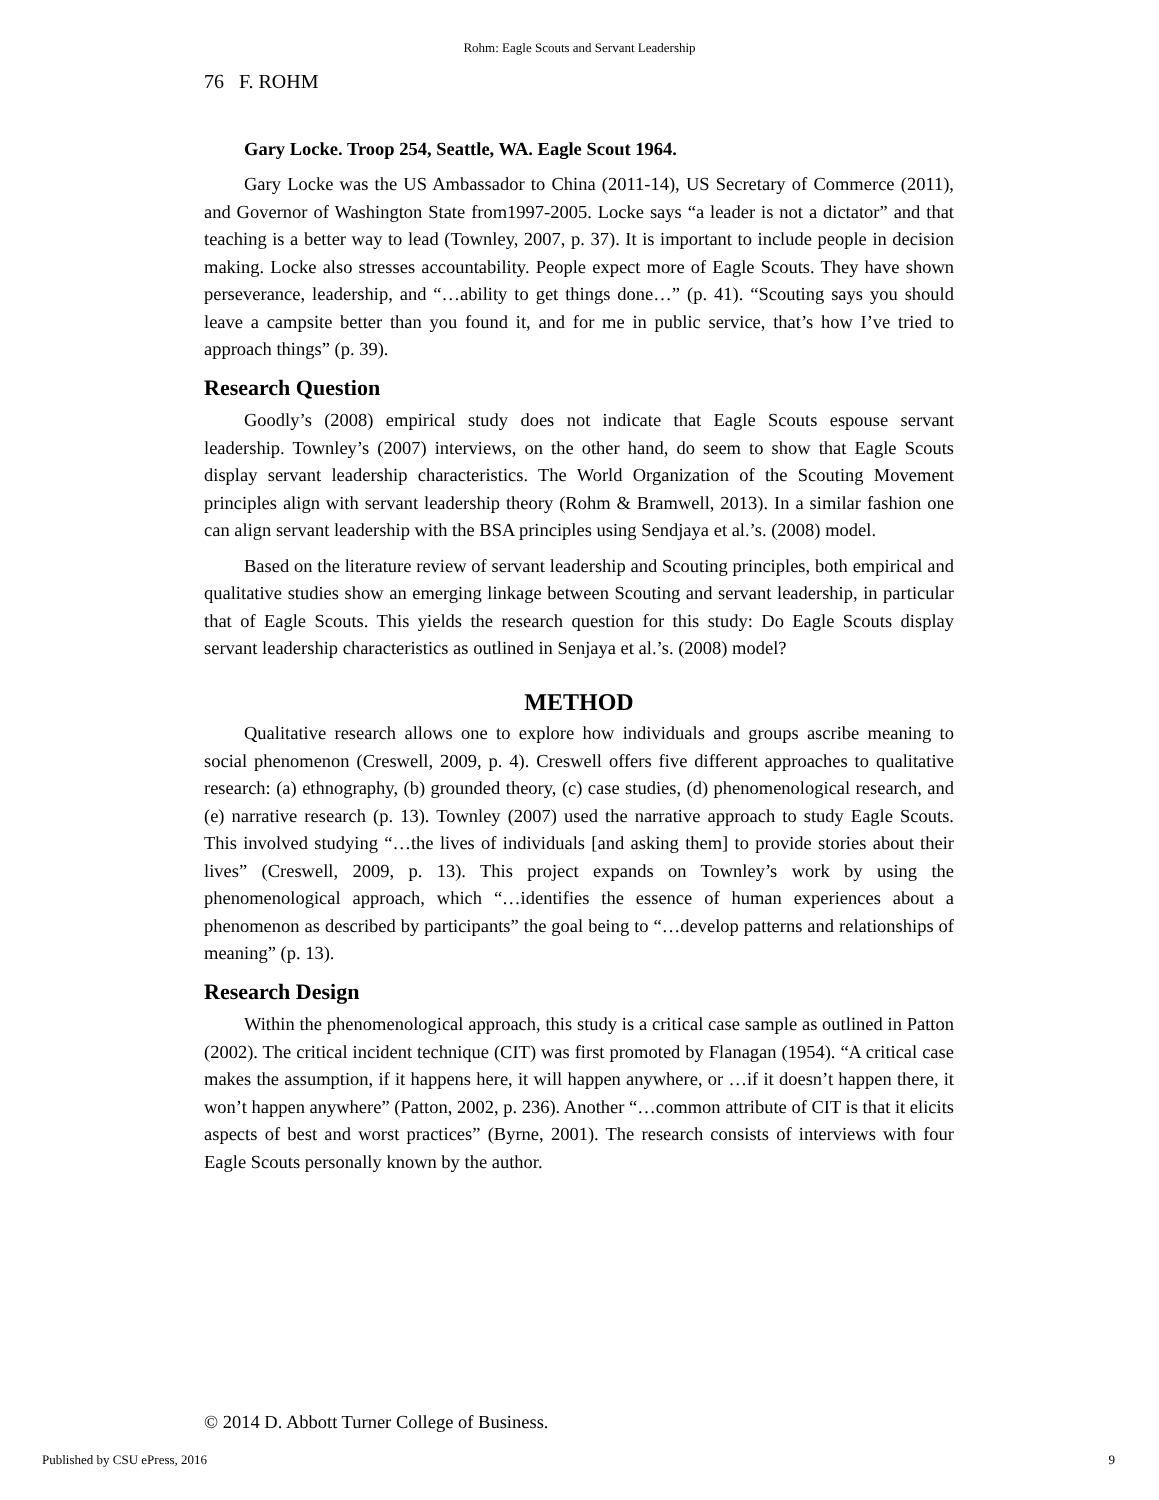Rohm: Eagle Scouts and Servant Leadership
76 F. ROHM
Gary Locke. Troop 254, Seattle, WA. Eagle Scout 1964.
Gary Locke was the US Ambassador to China (2011-14), US Secretary of Commerce (2011), and Governor of Washington State from1997-2005. Locke says “a leader is not a dictator” and that teaching is a better way to lead (Townley, 2007, p. 37). It is important to include people in decision making. Locke also stresses accountability. People expect more of Eagle Scouts. They have shown perseverance, leadership, and “…ability to get things done…” (p. 41). “Scouting says you should leave a campsite better than you found it, and for me in public service, that’s how I’ve tried to approach things” (p. 39).
Research Question
Goodly’s (2008) empirical study does not indicate that Eagle Scouts espouse servant leadership. Townley’s (2007) interviews, on the other hand, do seem to show that Eagle Scouts display servant leadership characteristics. The World Organization of the Scouting Movement principles align with servant leadership theory (Rohm & Bramwell, 2013). In a similar fashion one can align servant leadership with the BSA principles using Sendjaya et al.’s. (2008) model.
Based on the literature review of servant leadership and Scouting principles, both empirical and qualitative studies show an emerging linkage between Scouting and servant leadership, in particular that of Eagle Scouts. This yields the research question for this study: Do Eagle Scouts display servant leadership characteristics as outlined in Senjaya et al.’s. (2008) model?
METHOD
Qualitative research allows one to explore how individuals and groups ascribe meaning to social phenomenon (Creswell, 2009, p. 4). Creswell offers five different approaches to qualitative research: (a) ethnography, (b) grounded theory, (c) case studies, (d) phenomenological research, and (e) narrative research (p. 13). Townley (2007) used the narrative approach to study Eagle Scouts. This involved studying “…the lives of individuals [and asking them] to provide stories about their lives” (Creswell, 2009, p. 13). This project expands on Townley’s work by using the phenomenological approach, which “…identifies the essence of human experiences about a phenomenon as described by participants” the goal being to “…develop patterns and relationships of meaning” (p. 13).
Research Design
Within the phenomenological approach, this study is a critical case sample as outlined in Patton (2002). The critical incident technique (CIT) was first promoted by Flanagan (1954). “A critical case makes the assumption, if it happens here, it will happen anywhere, or …if it doesn’t happen there, it won’t happen anywhere” (Patton, 2002, p. 236). Another “…common attribute of CIT is that it elicits aspects of best and worst practices” (Byrne, 2001). The research consists of interviews with four Eagle Scouts personally known by the author.
© 2014 D. Abbott Turner College of Business.
Published by CSU ePress, 2016 9